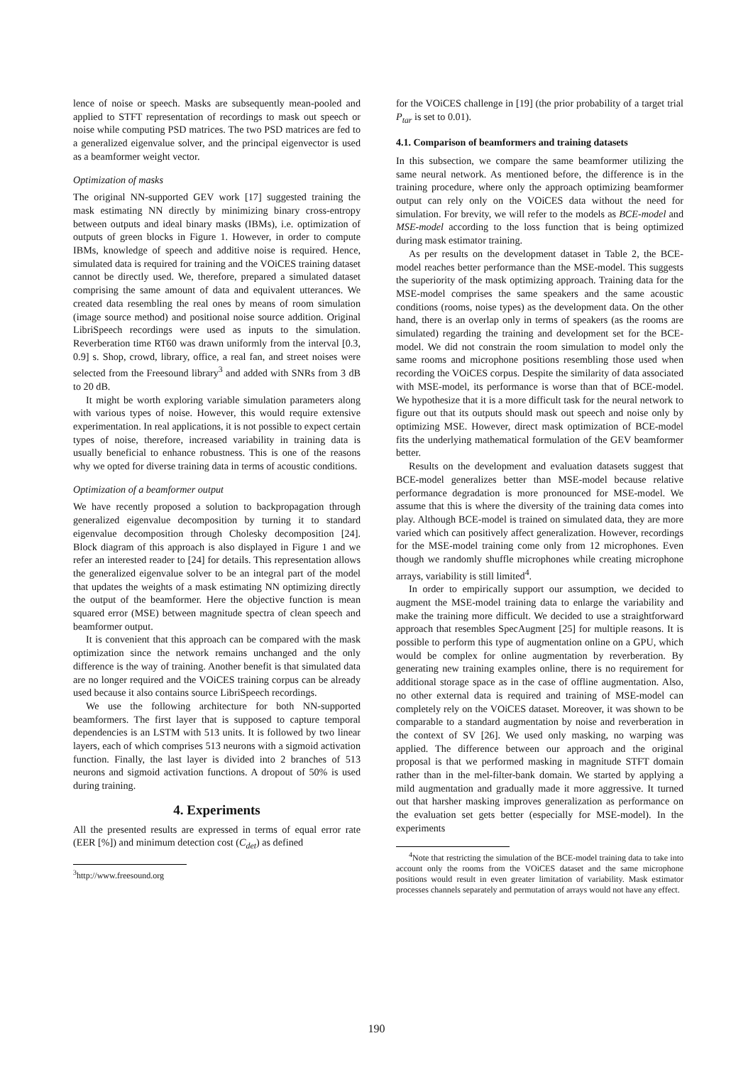lence of noise or speech. Masks are subsequently mean-pooled and applied to STFT representation of recordings to mask out speech or noise while computing PSD matrices. The two PSD matrices are fed to a generalized eigenvalue solver, and the principal eigenvector is used as a beamformer weight vector.
Optimization of masks
The original NN-supported GEV work [17] suggested training the mask estimating NN directly by minimizing binary cross-entropy between outputs and ideal binary masks (IBMs), i.e. optimization of outputs of green blocks in Figure 1. However, in order to compute IBMs, knowledge of speech and additive noise is required. Hence, simulated data is required for training and the VOiCES training dataset cannot be directly used. We, therefore, prepared a simulated dataset comprising the same amount of data and equivalent utterances. We created data resembling the real ones by means of room simulation (image source method) and positional noise source addition. Original LibriSpeech recordings were used as inputs to the simulation. Reverberation time RT60 was drawn uniformly from the interval [0.3, 0.9] s. Shop, crowd, library, office, a real fan, and street noises were selected from the Freesound library<sup>3</sup> and added with SNRs from 3 dB to 20 dB.
It might be worth exploring variable simulation parameters along with various types of noise. However, this would require extensive experimentation. In real applications, it is not possible to expect certain types of noise, therefore, increased variability in training data is usually beneficial to enhance robustness. This is one of the reasons why we opted for diverse training data in terms of acoustic conditions.
Optimization of a beamformer output
We have recently proposed a solution to backpropagation through generalized eigenvalue decomposition by turning it to standard eigenvalue decomposition through Cholesky decomposition [24]. Block diagram of this approach is also displayed in Figure 1 and we refer an interested reader to [24] for details. This representation allows the generalized eigenvalue solver to be an integral part of the model that updates the weights of a mask estimating NN optimizing directly the output of the beamformer. Here the objective function is mean squared error (MSE) between magnitude spectra of clean speech and beamformer output.
It is convenient that this approach can be compared with the mask optimization since the network remains unchanged and the only difference is the way of training. Another benefit is that simulated data are no longer required and the VOiCES training corpus can be already used because it also contains source LibriSpeech recordings.
We use the following architecture for both NN-supported beamformers. The first layer that is supposed to capture temporal dependencies is an LSTM with 513 units. It is followed by two linear layers, each of which comprises 513 neurons with a sigmoid activation function. Finally, the last layer is divided into 2 branches of 513 neurons and sigmoid activation functions. A dropout of 50% is used during training.
4. Experiments
All the presented results are expressed in terms of equal error rate (EER [%]) and minimum detection cost (C<sub>det</sub>) as defined
<sup>3</sup> http://www.freesound.org
for the VOiCES challenge in [19] (the prior probability of a target trial P<sub>tar</sub> is set to 0.01).
4.1. Comparison of beamformers and training datasets
In this subsection, we compare the same beamformer utilizing the same neural network. As mentioned before, the difference is in the training procedure, where only the approach optimizing beamformer output can rely only on the VOiCES data without the need for simulation. For brevity, we will refer to the models as BCE-model and MSE-model according to the loss function that is being optimized during mask estimator training.
As per results on the development dataset in Table 2, the BCE-model reaches better performance than the MSE-model. This suggests the superiority of the mask optimizing approach. Training data for the MSE-model comprises the same speakers and the same acoustic conditions (rooms, noise types) as the development data. On the other hand, there is an overlap only in terms of speakers (as the rooms are simulated) regarding the training and development set for the BCE-model. We did not constrain the room simulation to model only the same rooms and microphone positions resembling those used when recording the VOiCES corpus. Despite the similarity of data associated with MSE-model, its performance is worse than that of BCE-model. We hypothesize that it is a more difficult task for the neural network to figure out that its outputs should mask out speech and noise only by optimizing MSE. However, direct mask optimization of BCE-model fits the underlying mathematical formulation of the GEV beamformer better.
Results on the development and evaluation datasets suggest that BCE-model generalizes better than MSE-model because relative performance degradation is more pronounced for MSE-model. We assume that this is where the diversity of the training data comes into play. Although BCE-model is trained on simulated data, they are more varied which can positively affect generalization. However, recordings for the MSE-model training come only from 12 microphones. Even though we randomly shuffle microphones while creating microphone arrays, variability is still limited<sup>4</sup>.
In order to empirically support our assumption, we decided to augment the MSE-model training data to enlarge the variability and make the training more difficult. We decided to use a straightforward approach that resembles SpecAugment [25] for multiple reasons. It is possible to perform this type of augmentation online on a GPU, which would be complex for online augmentation by reverberation. By generating new training examples online, there is no requirement for additional storage space as in the case of offline augmentation. Also, no other external data is required and training of MSE-model can completely rely on the VOiCES dataset. Moreover, it was shown to be comparable to a standard augmentation by noise and reverberation in the context of SV [26]. We used only masking, no warping was applied. The difference between our approach and the original proposal is that we performed masking in magnitude STFT domain rather than in the mel-filter-bank domain. We started by applying a mild augmentation and gradually made it more aggressive. It turned out that harsher masking improves generalization as performance on the evaluation set gets better (especially for MSE-model). In the experiments
<sup>4</sup> Note that restricting the simulation of the BCE-model training data to take into account only the rooms from the VOiCES dataset and the same microphone positions would result in even greater limitation of variability. Mask estimator processes channels separately and permutation of arrays would not have any effect.
190